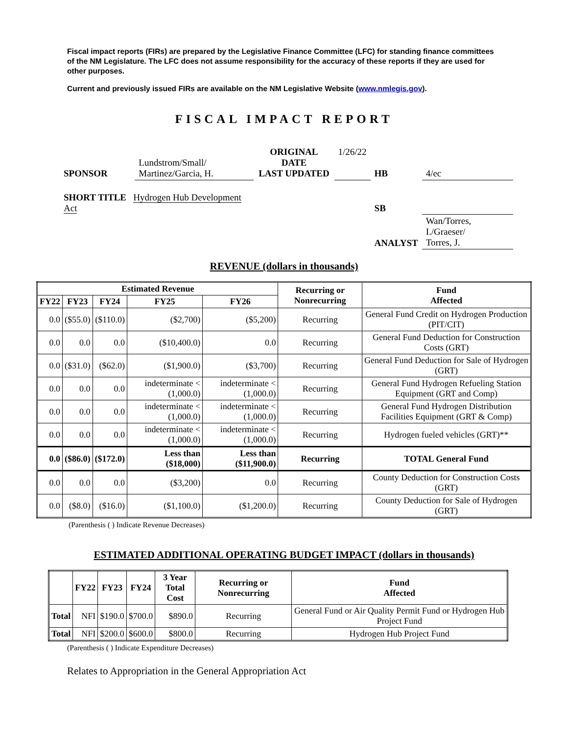Fiscal impact reports (FIRs) are prepared by the Legislative Finance Committee (LFC) for standing finance committees of the NM Legislature. The LFC does not assume responsibility for the accuracy of these reports if they are used for other purposes.
Current and previously issued FIRs are available on the NM Legislative Website (www.nmlegis.gov).
FISCAL IMPACT REPORT
| SPONSOR | Lundstrom/Small/ Martinez/Garcia, H. | ORIGINAL DATE LAST UPDATED | 1/26/22 | HB | 4/ec |
| SHORT TITLE Hydrogen Hub Development Act | | | | SB | |
| | | | | ANALYST | Wan/Torres, I./Graeser/ Torres, J. |
REVENUE (dollars in thousands)
| Estimated Revenue | | | | | Recurring or Nonrecurring | Fund Affected |
| --- | --- | --- | --- | --- | --- | --- |
| FY22 | FY23 | FY24 | FY25 | FY26 | | |
| 0.0 | ($55.0) | ($110.0) | ($2,700) | ($5,200) | Recurring | General Fund Credit on Hydrogen Production (PIT/CIT) |
| 0.0 | 0.0 | 0.0 | ($10,400.0) | 0.0 | Recurring | General Fund Deduction for Construction Costs (GRT) |
| 0.0 | ($31.0) | ($62.0) | ($1,900.0) | ($3,700) | Recurring | General Fund Deduction for Sale of Hydrogen (GRT) |
| 0.0 | 0.0 | 0.0 | indeterminate < (1,000.0) | indeterminate < (1,000.0) | Recurring | General Fund Hydrogen Refueling Station Equipment (GRT and Comp) |
| 0.0 | 0.0 | 0.0 | indeterminate < (1,000.0) | indeterminate < (1,000.0) | Recurring | General Fund Hydrogen Distribution Facilities Equipment (GRT & Comp) |
| 0.0 | 0.0 | 0.0 | indeterminate < (1,000.0) | indeterminate < (1,000.0) | Recurring | Hydrogen fueled vehicles (GRT)** |
| 0.0 | ($86.0) | ($172.0) | Less than ($18,000) | Less than ($11,900.0) | Recurring | TOTAL General Fund |
| 0.0 | 0.0 | 0.0 | ($3,200) | 0.0 | Recurring | County Deduction for Construction Costs (GRT) |
| 0.0 | ($8.0) | ($16.0) | ($1,100.0) | ($1,200.0) | Recurring | County Deduction for Sale of Hydrogen (GRT) |
(Parenthesis ( ) Indicate Revenue Decreases)
ESTIMATED ADDITIONAL OPERATING BUDGET IMPACT (dollars in thousands)
| | FY22 | FY23 | FY24 | 3 Year Total Cost | Recurring or Nonrecurring | Fund Affected |
| --- | --- | --- | --- | --- | --- | --- |
| Total | NFI | $190.0 | $700.0 | $890.0 | Recurring | General Fund or Air Quality Permit Fund or Hydrogen Hub Project Fund |
| Total | NFI | $200.0 | $600.0 | $800.0 | Recurring | Hydrogen Hub Project Fund |
(Parenthesis ( ) Indicate Expenditure Decreases)
Relates to Appropriation in the General Appropriation Act